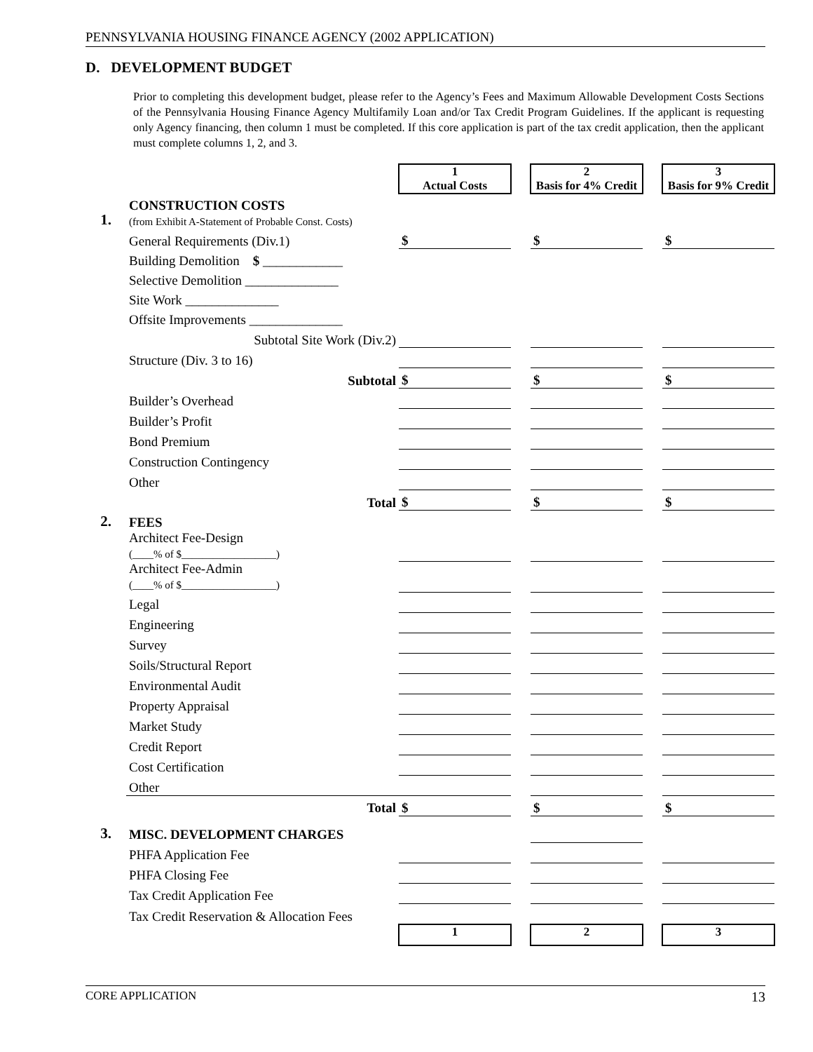PENNSYLVANIA HOUSING FINANCE AGENCY (2002 APPLICATION)
D. DEVELOPMENT BUDGET
Prior to completing this development budget, please refer to the Agency’s Fees and Maximum Allowable Development Costs Sections of the Pennsylvania Housing Finance Agency Multifamily Loan and/or Tax Credit Program Guidelines. If the applicant is requesting only Agency financing, then column 1 must be completed. If this core application is part of the tax credit application, then the applicant must complete columns 1, 2, and 3.
| | | 1 Actual Costs | | 2 Basis for 4% Credit | | 3 Basis for 9% Credit |
| 1. | CONSTRUCTION COSTS (from Exhibit A-Statement of Probable Const. Costs) | | | | | |
| | General Requirements (Div.1) | $ | | $ | | $ |
| | Building Demolition $ ____________ | | | | | |
| | Selective Demolition ______________ | | | | | |
| | Site Work ______________ | | | | | |
| | Offsite Improvements ______________ | | | | | |
| | Subtotal Site Work (Div.2) | | | | | |
| | Structure (Div. 3 to 16) | | | | | |
| | Subtotal | $ | | $ | | $ |
| | Builder’s Overhead | | | | | |
| | Builder’s Profit | | | | | |
| | Bond Premium | | | | | |
| | Construction Contingency | | | | | |
| | Other | | | | | |
| | Total | $ | | $ | | $ |
| 2. | FEES | | | | | |
| | Architect Fee-Design (____% of $__________________) | | | | | |
| | Architect Fee-Admin (____% of $__________________) | | | | | |
| | Legal | | | | | |
| | Engineering | | | | | |
| | Survey | | | | | |
| | Soils/Structural Report | | | | | |
| | Environmental Audit | | | | | |
| | Property Appraisal | | | | | |
| | Market Study | | | | | |
| | Credit Report | | | | | |
| | Cost Certification | | | | | |
| | Other | | | | | |
| | Total | $ | | $ | | $ |
| 3. | MISC. DEVELOPMENT CHARGES | | | | | |
| | PHFA Application Fee | | | | | |
| | PHFA Closing Fee | | | | | |
| | Tax Credit Application Fee | | | | | |
| | Tax Credit Reservation & Allocation Fees | | | | | |
| | | 1 | | 2 | | 3 |
CORE APPLICATION 13